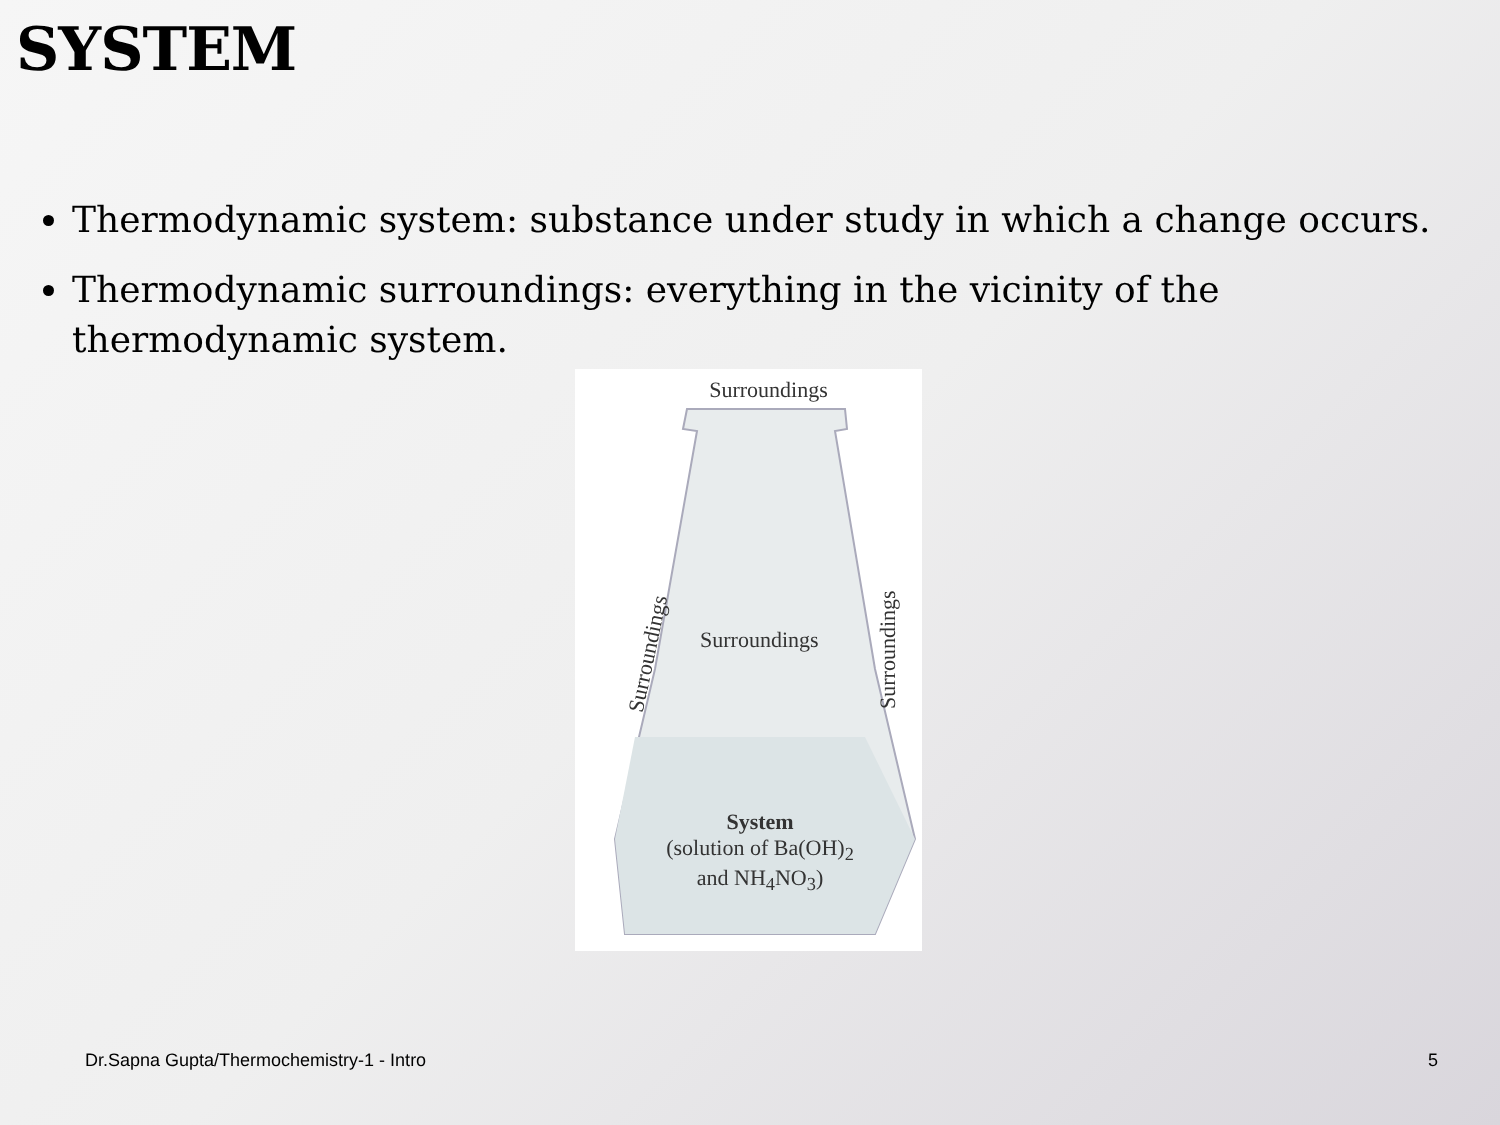SYSTEM
Thermodynamic system: substance under study in which a change occurs.
Thermodynamic surroundings: everything in the vicinity of the thermodynamic system.
Surroundings
Surroundings
Surroundings
Surroundings
System
(solution of Ba(OH)<sub>2</sub>
and NH<sub>4</sub>NO<sub>3</sub>)
Dr.Sapna Gupta/Thermochemistry-1 - Intro
5